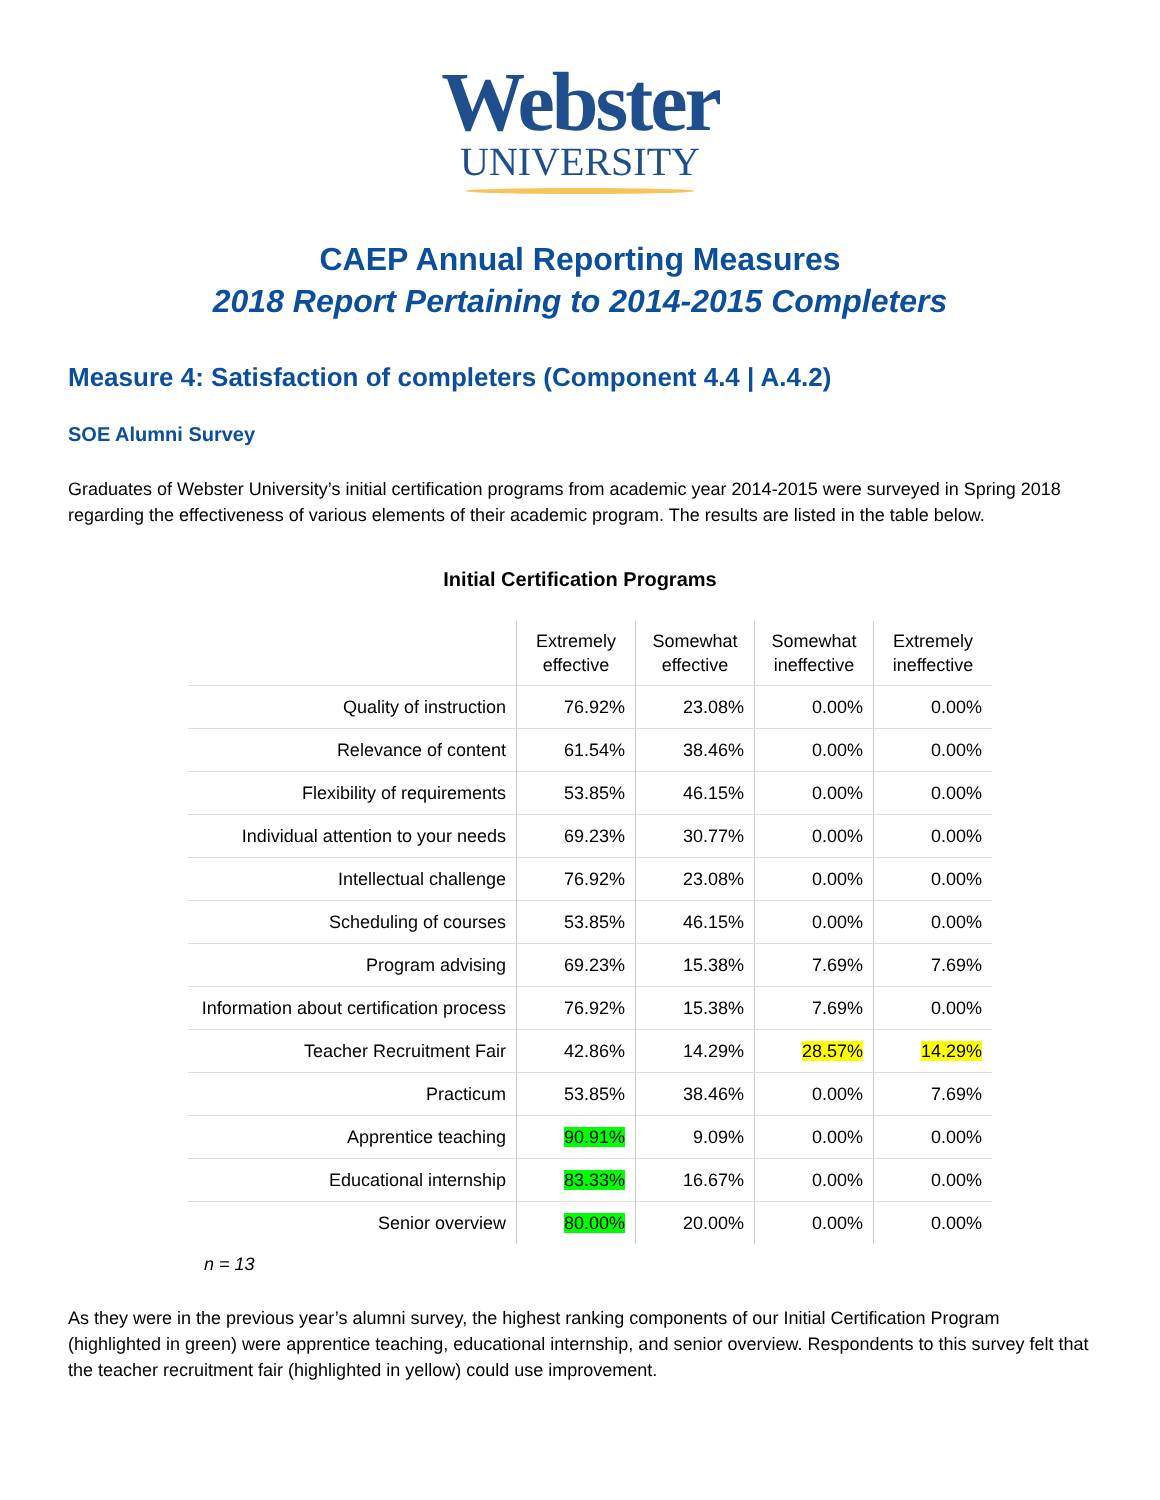Webster
UNIVERSITY
CAEP Annual Reporting Measures
2018 Report Pertaining to 2014-2015 Completers
Measure 4: Satisfaction of completers (Component 4.4 | A.4.2)
SOE Alumni Survey
Graduates of Webster University’s initial certification programs from academic year 2014-2015 were surveyed in Spring 2018 regarding the effectiveness of various elements of their academic program. The results are listed in the table below.
Initial Certification Programs
| | Extremely effective | Somewhat effective | Somewhat ineffective | Extremely ineffective |
| Quality of instruction | 76.92% | 23.08% | 0.00% | 0.00% |
| Relevance of content | 61.54% | 38.46% | 0.00% | 0.00% |
| Flexibility of requirements | 53.85% | 46.15% | 0.00% | 0.00% |
| Individual attention to your needs | 69.23% | 30.77% | 0.00% | 0.00% |
| Intellectual challenge | 76.92% | 23.08% | 0.00% | 0.00% |
| Scheduling of courses | 53.85% | 46.15% | 0.00% | 0.00% |
| Program advising | 69.23% | 15.38% | 7.69% | 7.69% |
| Information about certification process | 76.92% | 15.38% | 7.69% | 0.00% |
| Teacher Recruitment Fair | 42.86% | 14.29% | 28.57% | 14.29% |
| Practicum | 53.85% | 38.46% | 0.00% | 7.69% |
| Apprentice teaching | 90.91% | 9.09% | 0.00% | 0.00% |
| Educational internship | 83.33% | 16.67% | 0.00% | 0.00% |
| Senior overview | 80.00% | 20.00% | 0.00% | 0.00% |
n = 13
As they were in the previous year’s alumni survey, the highest ranking components of our Initial Certification Program (highlighted in green) were apprentice teaching, educational internship, and senior overview. Respondents to this survey felt that the teacher recruitment fair (highlighted in yellow) could use improvement.